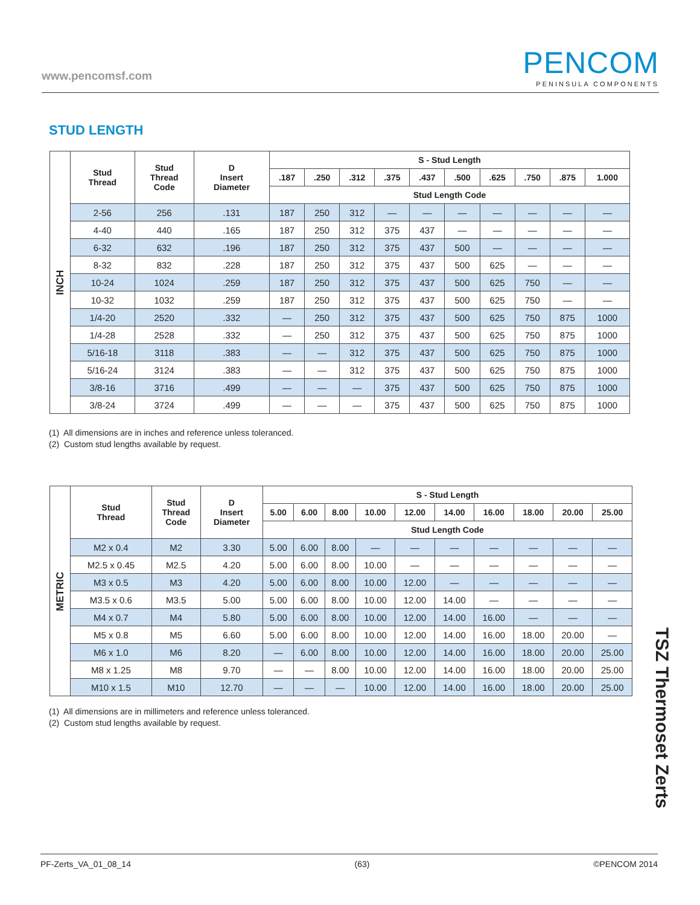www.pencomsf.com
PENCOM
PENINSULA COMPONENTS
STUD LENGTH
| INCH | Stud Thread | Stud Thread Code | D Insert Diameter | S - Stud Length | | | | | | | | | |
| | | | | .187 | .250 | .312 | .375 | .437 | .500 | .625 | .750 | .875 | 1.000 |
| | | | | Stud Length Code | | | | | | | | | |
| | 2-56 | 256 | .131 | 187 | 250 | 312 | — | — | — | — | — | — | — |
| | 4-40 | 440 | .165 | 187 | 250 | 312 | 375 | 437 | — | — | — | — | — |
| | 6-32 | 632 | .196 | 187 | 250 | 312 | 375 | 437 | 500 | — | — | — | — |
| | 8-32 | 832 | .228 | 187 | 250 | 312 | 375 | 437 | 500 | 625 | — | — | — |
| | 10-24 | 1024 | .259 | 187 | 250 | 312 | 375 | 437 | 500 | 625 | 750 | — | — |
| | 10-32 | 1032 | .259 | 187 | 250 | 312 | 375 | 437 | 500 | 625 | 750 | — | — |
| | 1/4-20 | 2520 | .332 | — | 250 | 312 | 375 | 437 | 500 | 625 | 750 | 875 | 1000 |
| | 1/4-28 | 2528 | .332 | — | 250 | 312 | 375 | 437 | 500 | 625 | 750 | 875 | 1000 |
| | 5/16-18 | 3118 | .383 | — | — | 312 | 375 | 437 | 500 | 625 | 750 | 875 | 1000 |
| | 5/16-24 | 3124 | .383 | — | — | 312 | 375 | 437 | 500 | 625 | 750 | 875 | 1000 |
| | 3/8-16 | 3716 | .499 | — | — | — | 375 | 437 | 500 | 625 | 750 | 875 | 1000 |
| | 3/8-24 | 3724 | .499 | — | — | — | 375 | 437 | 500 | 625 | 750 | 875 | 1000 |
(1) All dimensions are in inches and reference unless toleranced.
(2) Custom stud lengths available by request.
| METRIC | Stud Thread | Stud Thread Code | D Insert Diameter | S - Stud Length | | | | | | | | | |
| | | | | 5.00 | 6.00 | 8.00 | 10.00 | 12.00 | 14.00 | 16.00 | 18.00 | 20.00 | 25.00 |
| | | | | Stud Length Code | | | | | | | | | |
| | M2 x 0.4 | M2 | 3.30 | 5.00 | 6.00 | 8.00 | — | — | — | — | — | — | — |
| | M2.5 x 0.45 | M2.5 | 4.20 | 5.00 | 6.00 | 8.00 | 10.00 | — | — | — | — | — | — |
| | M3 x 0.5 | M3 | 4.20 | 5.00 | 6.00 | 8.00 | 10.00 | 12.00 | — | — | — | — | — |
| | M3.5 x 0.6 | M3.5 | 5.00 | 5.00 | 6.00 | 8.00 | 10.00 | 12.00 | 14.00 | — | — | — | — |
| | M4 x 0.7 | M4 | 5.80 | 5.00 | 6.00 | 8.00 | 10.00 | 12.00 | 14.00 | 16.00 | — | — | — |
| | M5 x 0.8 | M5 | 6.60 | 5.00 | 6.00 | 8.00 | 10.00 | 12.00 | 14.00 | 16.00 | 18.00 | 20.00 | — |
| | M6 x 1.0 | M6 | 8.20 | — | 6.00 | 8.00 | 10.00 | 12.00 | 14.00 | 16.00 | 18.00 | 20.00 | 25.00 |
| | M8 x 1.25 | M8 | 9.70 | — | — | 8.00 | 10.00 | 12.00 | 14.00 | 16.00 | 18.00 | 20.00 | 25.00 |
| | M10 x 1.5 | M10 | 12.70 | — | — | — | 10.00 | 12.00 | 14.00 | 16.00 | 18.00 | 20.00 | 25.00 |
(1) All dimensions are in millimeters and reference unless toleranced.
(2) Custom stud lengths available by request.
TSZ Thermoset Zerts
PF-Zerts_VA_01_08_14 (63) ©PENCOM 2014